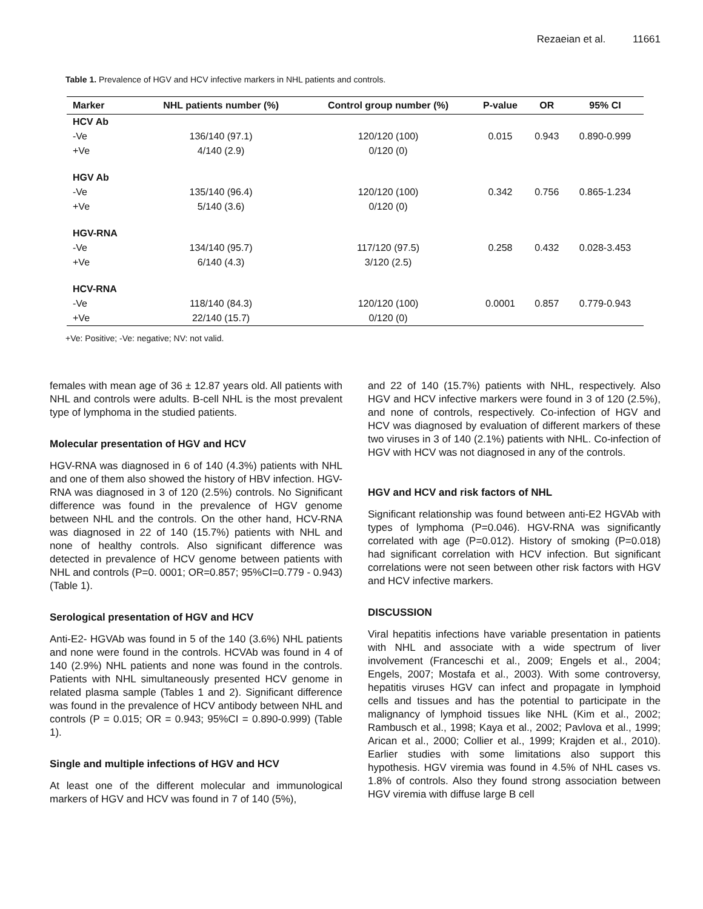Rezaeian et al. 11661
Table 1. Prevalence of HGV and HCV infective markers in NHL patients and controls.
| Marker | NHL patients number (%) | Control group number (%) | P-value | OR | 95% CI |
| --- | --- | --- | --- | --- | --- |
| HCV Ab | | | | | |
| -Ve | 136/140 (97.1) | 120/120 (100) | 0.015 | 0.943 | 0.890-0.999 |
| +Ve | 4/140 (2.9) | 0/120 (0) | | | |
| HGV Ab | | | | | |
| -Ve | 135/140 (96.4) | 120/120 (100) | 0.342 | 0.756 | 0.865-1.234 |
| +Ve | 5/140 (3.6) | 0/120 (0) | | | |
| HGV-RNA | | | | | |
| -Ve | 134/140 (95.7) | 117/120 (97.5) | 0.258 | 0.432 | 0.028-3.453 |
| +Ve | 6/140 (4.3) | 3/120 (2.5) | | | |
| HCV-RNA | | | | | |
| -Ve | 118/140 (84.3) | 120/120 (100) | 0.0001 | 0.857 | 0.779-0.943 |
| +Ve | 22/140 (15.7) | 0/120 (0) | | | |
+Ve: Positive; -Ve: negative; NV: not valid.
females with mean age of 36 ± 12.87 years old. All patients with NHL and controls were adults. B-cell NHL is the most prevalent type of lymphoma in the studied patients.
Molecular presentation of HGV and HCV
HGV-RNA was diagnosed in 6 of 140 (4.3%) patients with NHL and one of them also showed the history of HBV infection. HGV-RNA was diagnosed in 3 of 120 (2.5%) controls. No Significant difference was found in the prevalence of HGV genome between NHL and the controls. On the other hand, HCV-RNA was diagnosed in 22 of 140 (15.7%) patients with NHL and none of healthy controls. Also significant difference was detected in prevalence of HCV genome between patients with NHL and controls (P=0. 0001; OR=0.857; 95%CI=0.779 - 0.943) (Table 1).
Serological presentation of HGV and HCV
Anti-E2- HGVAb was found in 5 of the 140 (3.6%) NHL patients and none were found in the controls. HCVAb was found in 4 of 140 (2.9%) NHL patients and none was found in the controls. Patients with NHL simultaneously presented HCV genome in related plasma sample (Tables 1 and 2). Significant difference was found in the prevalence of HCV antibody between NHL and controls (P = 0.015; OR = 0.943; 95%CI = 0.890-0.999) (Table 1).
Single and multiple infections of HGV and HCV
At least one of the different molecular and immunological markers of HGV and HCV was found in 7 of 140 (5%),
and 22 of 140 (15.7%) patients with NHL, respectively. Also HGV and HCV infective markers were found in 3 of 120 (2.5%), and none of controls, respectively. Co-infection of HGV and HCV was diagnosed by evaluation of different markers of these two viruses in 3 of 140 (2.1%) patients with NHL. Co-infection of HGV with HCV was not diagnosed in any of the controls.
HGV and HCV and risk factors of NHL
Significant relationship was found between anti-E2 HGVAb with types of lymphoma (P=0.046). HGV-RNA was significantly correlated with age (P=0.012). History of smoking (P=0.018) had significant correlation with HCV infection. But significant correlations were not seen between other risk factors with HGV and HCV infective markers.
DISCUSSION
Viral hepatitis infections have variable presentation in patients with NHL and associate with a wide spectrum of liver involvement (Franceschi et al., 2009; Engels et al., 2004; Engels, 2007; Mostafa et al., 2003). With some controversy, hepatitis viruses HGV can infect and propagate in lymphoid cells and tissues and has the potential to participate in the malignancy of lymphoid tissues like NHL (Kim et al., 2002; Rambusch et al., 1998; Kaya et al., 2002; Pavlova et al., 1999; Arican et al., 2000; Collier et al., 1999; Krajden et al., 2010). Earlier studies with some limitations also support this hypothesis. HGV viremia was found in 4.5% of NHL cases vs. 1.8% of controls. Also they found strong association between HGV viremia with diffuse large B cell